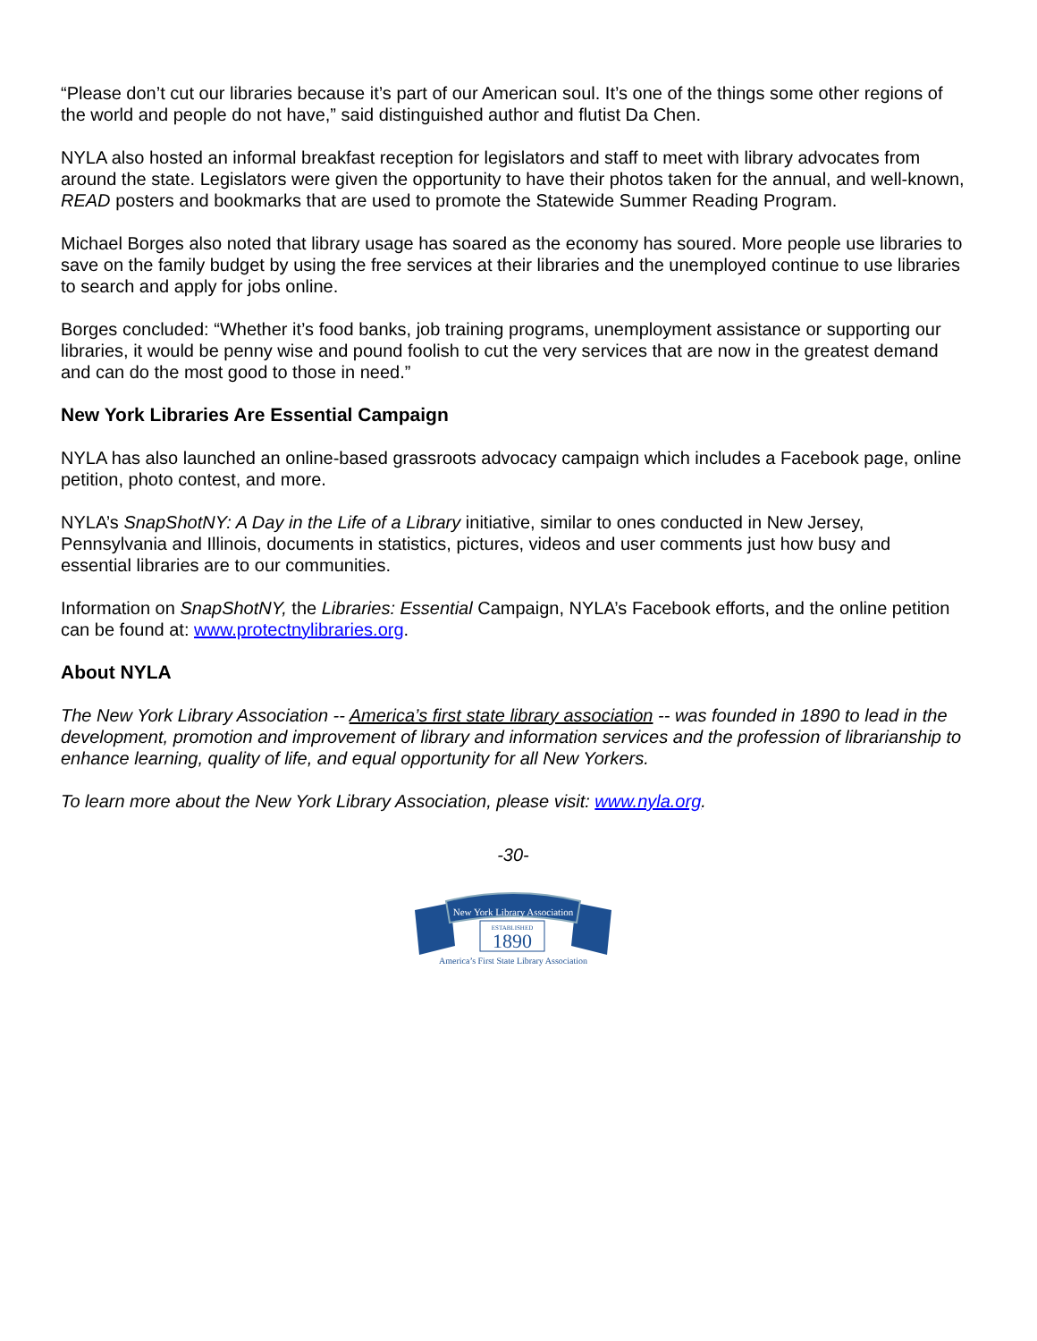“Please don’t cut our libraries because it’s part of our American soul. It’s one of the things some other regions of the world and people do not have,” said distinguished author and flutist Da Chen.
NYLA also hosted an informal breakfast reception for legislators and staff to meet with library advocates from around the state. Legislators were given the opportunity to have their photos taken for the annual, and well-known, READ posters and bookmarks that are used to promote the Statewide Summer Reading Program.
Michael Borges also noted that library usage has soared as the economy has soured. More people use libraries to save on the family budget by using the free services at their libraries and the unemployed continue to use libraries to search and apply for jobs online.
Borges concluded: “Whether it’s food banks, job training programs, unemployment assistance or supporting our libraries, it would be penny wise and pound foolish to cut the very services that are now in the greatest demand and can do the most good to those in need.”
New York Libraries Are Essential Campaign
NYLA has also launched an online-based grassroots advocacy campaign which includes a Facebook page, online petition, photo contest, and more.
NYLA’s SnapShotNY: A Day in the Life of a Library initiative, similar to ones conducted in New Jersey, Pennsylvania and Illinois, documents in statistics, pictures, videos and user comments just how busy and essential libraries are to our communities.
Information on SnapShotNY, the Libraries: Essential Campaign, NYLA’s Facebook efforts, and the online petition can be found at: www.protectnylibraries.org.
About NYLA
The New York Library Association -- America’s first state library association -- was founded in 1890 to lead in the development, promotion and improvement of library and information services and the profession of librarianship to enhance learning, quality of life, and equal opportunity for all New Yorkers.
To learn more about the New York Library Association, please visit: www.nyla.org.
-30-
New York Library Association
ESTABLISHED
1890
America’s First State Library Association